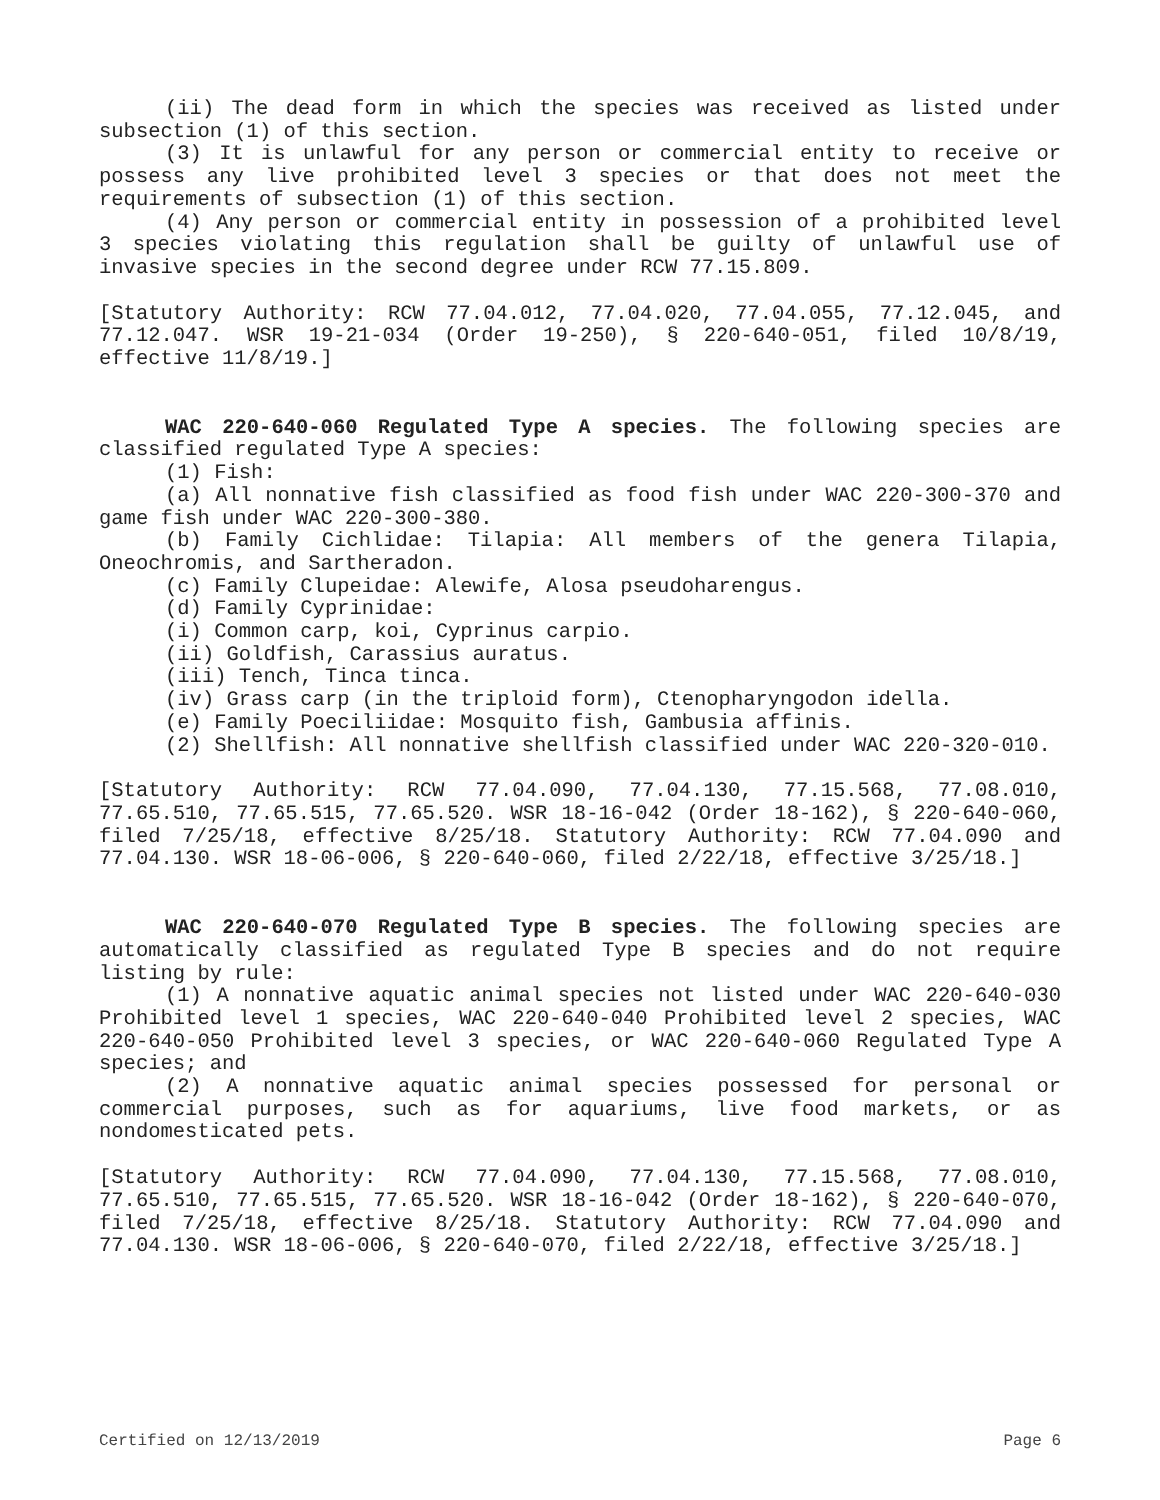(ii) The dead form in which the species was received as listed under subsection (1) of this section.
(3) It is unlawful for any person or commercial entity to receive or possess any live prohibited level 3 species or that does not meet the requirements of subsection (1) of this section.
(4) Any person or commercial entity in possession of a prohibited level 3 species violating this regulation shall be guilty of unlawful use of invasive species in the second degree under RCW 77.15.809.
[Statutory Authority: RCW 77.04.012, 77.04.020, 77.04.055, 77.12.045, and 77.12.047. WSR 19-21-034 (Order 19-250), § 220-640-051, filed 10/8/19, effective 11/8/19.]
WAC 220-640-060 Regulated Type A species. The following species are classified regulated Type A species:
(1) Fish:
(a) All nonnative fish classified as food fish under WAC 220-300-370 and game fish under WAC 220-300-380.
(b) Family Cichlidae: Tilapia: All members of the genera Tilapia, Oneochromis, and Sartheradon.
(c) Family Clupeidae: Alewife, Alosa pseudoharengus.
(d) Family Cyprinidae:
(i) Common carp, koi, Cyprinus carpio.
(ii) Goldfish, Carassius auratus.
(iii) Tench, Tinca tinca.
(iv) Grass carp (in the triploid form), Ctenopharyngodon idella.
(e) Family Poeciliidae: Mosquito fish, Gambusia affinis.
(2) Shellfish: All nonnative shellfish classified under WAC 220-320-010.
[Statutory Authority: RCW 77.04.090, 77.04.130, 77.15.568, 77.08.010, 77.65.510, 77.65.515, 77.65.520. WSR 18-16-042 (Order 18-162), § 220-640-060, filed 7/25/18, effective 8/25/18. Statutory Authority: RCW 77.04.090 and 77.04.130. WSR 18-06-006, § 220-640-060, filed 2/22/18, effective 3/25/18.]
WAC 220-640-070 Regulated Type B species. The following species are automatically classified as regulated Type B species and do not require listing by rule:
(1) A nonnative aquatic animal species not listed under WAC 220-640-030 Prohibited level 1 species, WAC 220-640-040 Prohibited level 2 species, WAC 220-640-050 Prohibited level 3 species, or WAC 220-640-060 Regulated Type A species; and
(2) A nonnative aquatic animal species possessed for personal or commercial purposes, such as for aquariums, live food markets, or as nondomesticated pets.
[Statutory Authority: RCW 77.04.090, 77.04.130, 77.15.568, 77.08.010, 77.65.510, 77.65.515, 77.65.520. WSR 18-16-042 (Order 18-162), § 220-640-070, filed 7/25/18, effective 8/25/18. Statutory Authority: RCW 77.04.090 and 77.04.130. WSR 18-06-006, § 220-640-070, filed 2/22/18, effective 3/25/18.]
Certified on 12/13/2019 Page 6